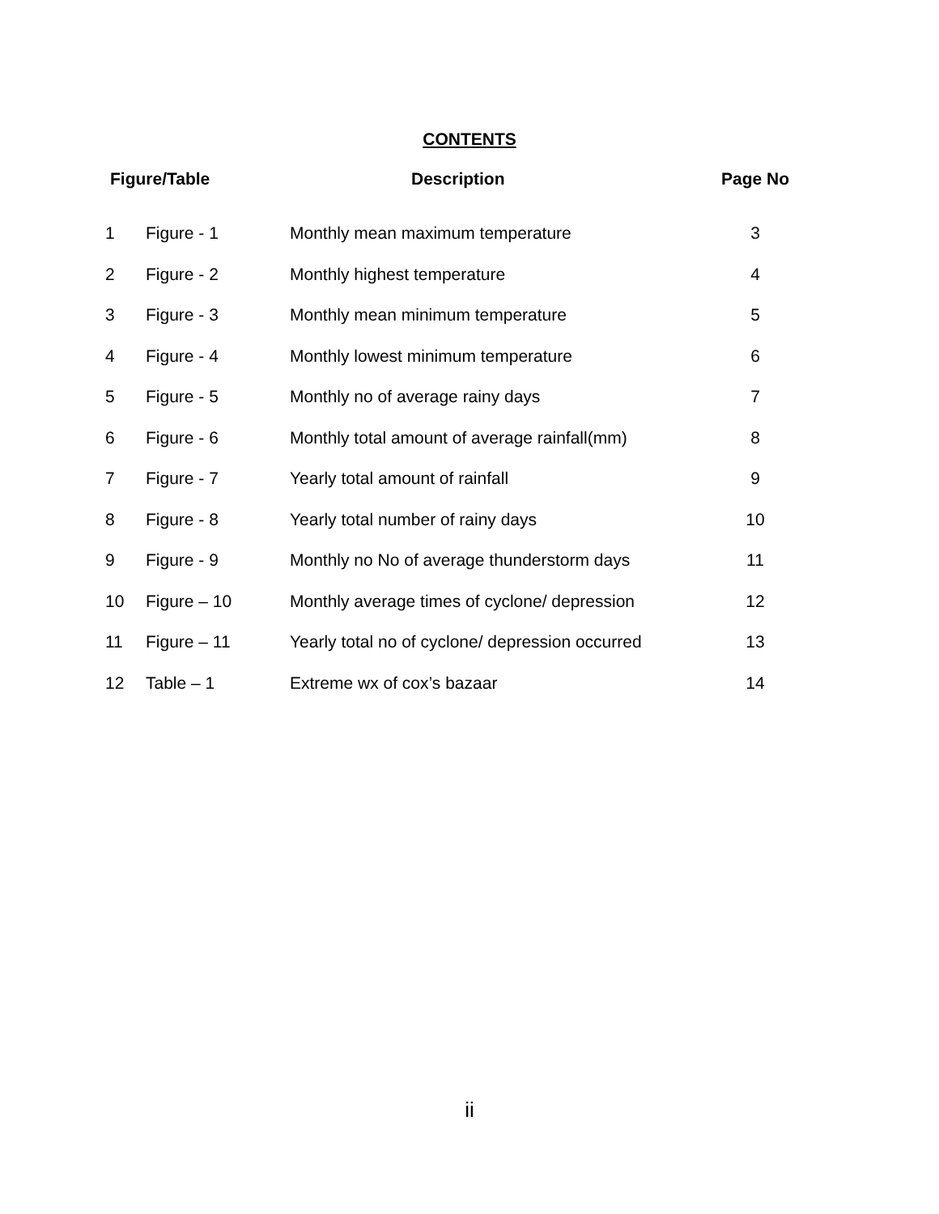CONTENTS
| Figure/Table | | Description | Page No |
| --- | --- | --- | --- |
| 1 | Figure - 1 | Monthly mean maximum temperature | 3 |
| 2 | Figure - 2 | Monthly highest temperature | 4 |
| 3 | Figure - 3 | Monthly mean minimum temperature | 5 |
| 4 | Figure - 4 | Monthly lowest minimum temperature | 6 |
| 5 | Figure - 5 | Monthly no of average rainy days | 7 |
| 6 | Figure - 6 | Monthly total amount of average rainfall(mm) | 8 |
| 7 | Figure - 7 | Yearly total amount of rainfall | 9 |
| 8 | Figure - 8 | Yearly total number of rainy days | 10 |
| 9 | Figure - 9 | Monthly no No of average thunderstorm days | 11 |
| 10 | Figure – 10 | Monthly average times of cyclone/ depression | 12 |
| 11 | Figure – 11 | Yearly total no of cyclone/ depression occurred | 13 |
| 12 | Table – 1 | Extreme wx of cox’s bazaar | 14 |
ii